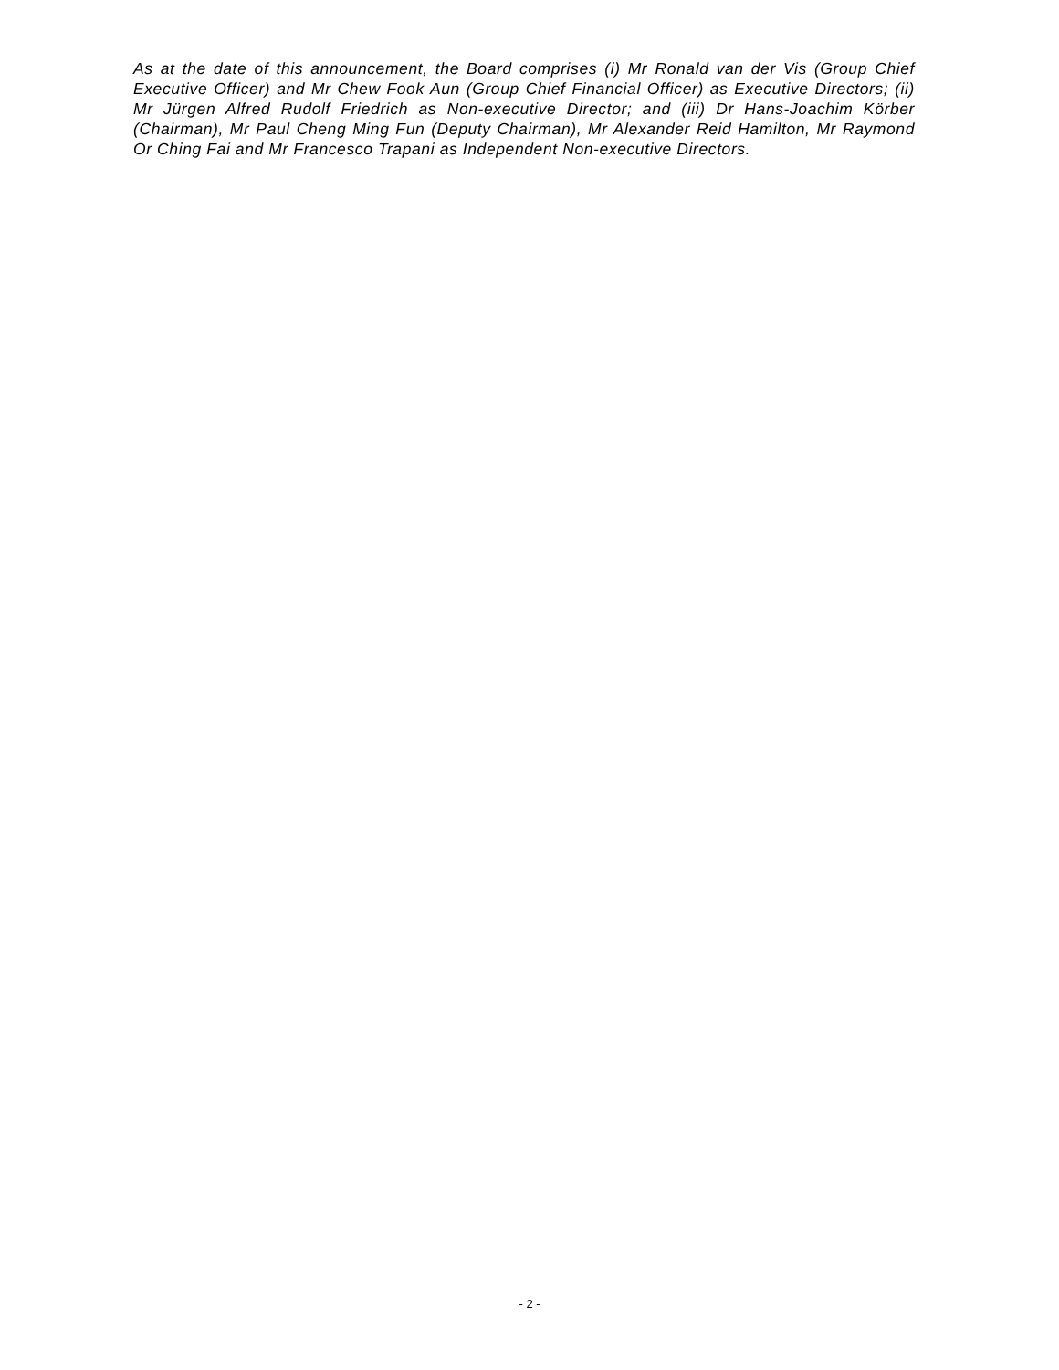As at the date of this announcement, the Board comprises (i) Mr Ronald van der Vis (Group Chief Executive Officer) and Mr Chew Fook Aun (Group Chief Financial Officer) as Executive Directors; (ii) Mr Jürgen Alfred Rudolf Friedrich as Non-executive Director; and (iii) Dr Hans-Joachim Körber (Chairman), Mr Paul Cheng Ming Fun (Deputy Chairman), Mr Alexander Reid Hamilton, Mr Raymond Or Ching Fai and Mr Francesco Trapani as Independent Non-executive Directors.
- 2 -